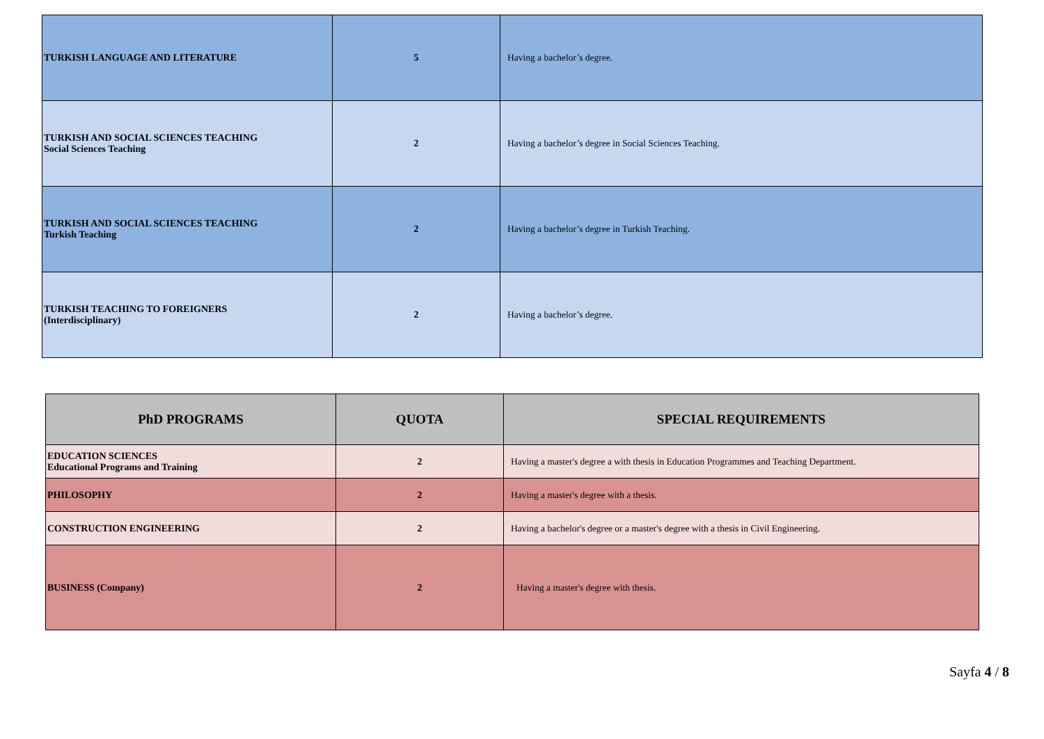| TURKISH LANGUAGE AND LITERATURE | 5 | Having a bachelor’s degree. |
| TURKISH AND SOCIAL SCIENCES TEACHING Social Sciences Teaching | 2 | Having a bachelor’s degree in Social Sciences Teaching. |
| TURKISH AND SOCIAL SCIENCES TEACHING Turkish Teaching | 2 | Having a bachelor’s degree in Turkish Teaching. |
| TURKISH TEACHING TO FOREIGNERS (Interdisciplinary) | 2 | Having a bachelor’s degree. |
| PhD PROGRAMS | QUOTA | SPECIAL REQUIREMENTS |
| --- | --- | --- |
| EDUCATION SCIENCES Educational Programs and Training | 2 | Having a master's degree a with thesis in Education Programmes and Teaching Department. |
| PHILOSOPHY | 2 | Having a master's degree with a thesis. |
| CONSTRUCTION ENGINEERING | 2 | Having a bachelor's degree or a master's degree with a thesis in Civil Engineering. |
| BUSINESS (Company) | 2 | Having a master's degree with thesis. |
Sayfa 4 / 8